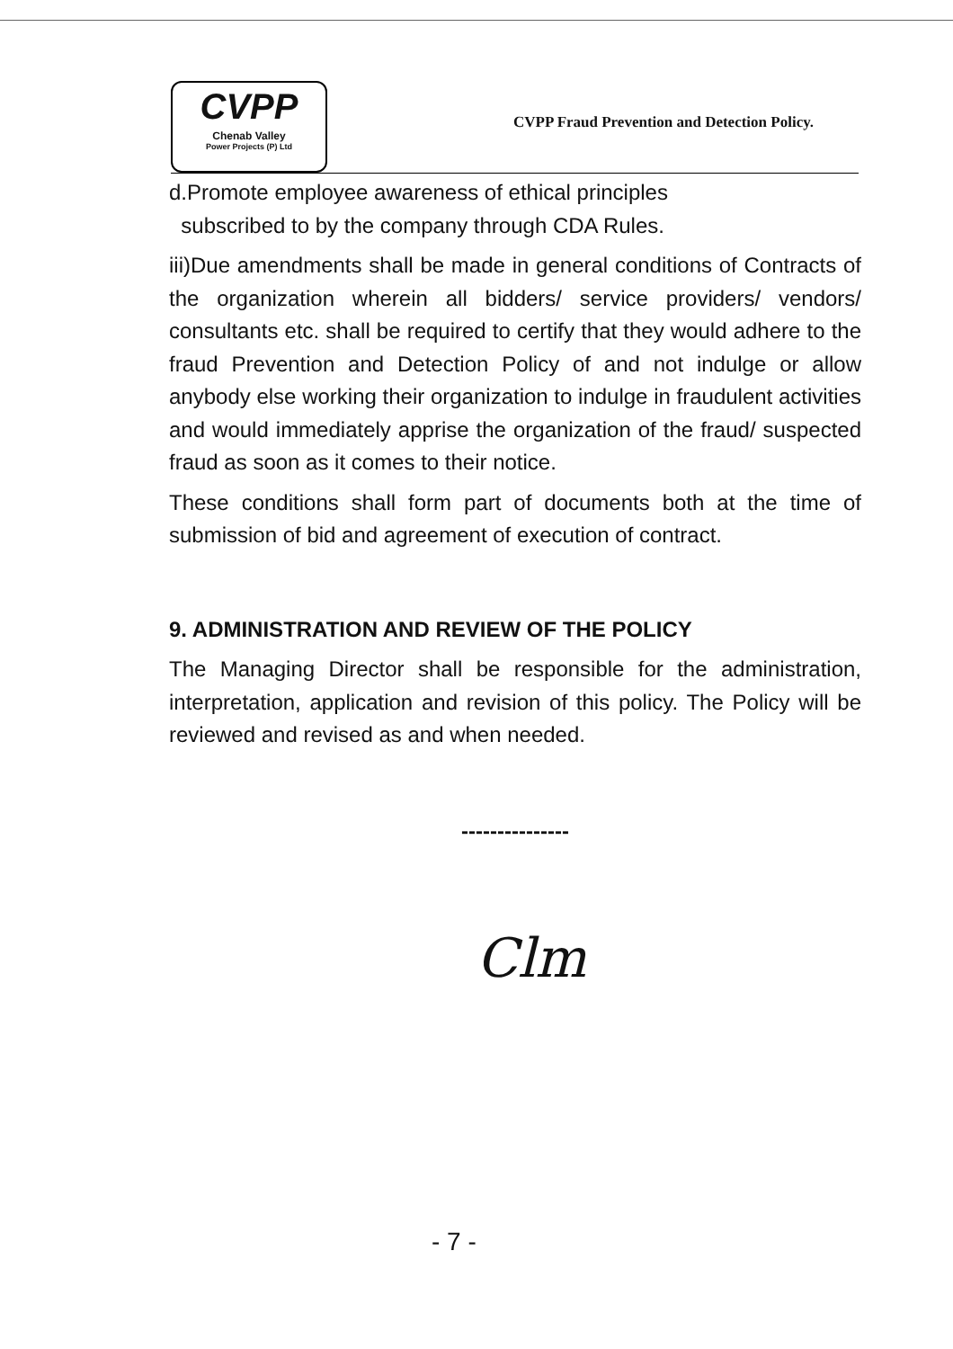CVPP
Chenab Valley
Power Projects (P) Ltd
CVPP Fraud Prevention and Detection Policy.
d.Promote employee awareness of ethical principles
subscribed to by the company through CDA Rules.
iii)Due amendments shall be made in general conditions of Contracts of the organization wherein all bidders/ service providers/ vendors/ consultants etc. shall be required to certify that they would adhere to the fraud Prevention and Detection Policy of and not indulge or allow anybody else working their organization to indulge in fraudulent activities and would immediately apprise the organization of the fraud/ suspected fraud as soon as it comes to their notice.
These conditions shall form part of documents both at the time of submission of bid and agreement of execution of contract.
9. ADMINISTRATION AND REVIEW OF THE POLICY
The Managing Director shall be responsible for the administration, interpretation, application and revision of this policy. The Policy will be reviewed and revised as and when needed.
---------------
Clm
- 7 -